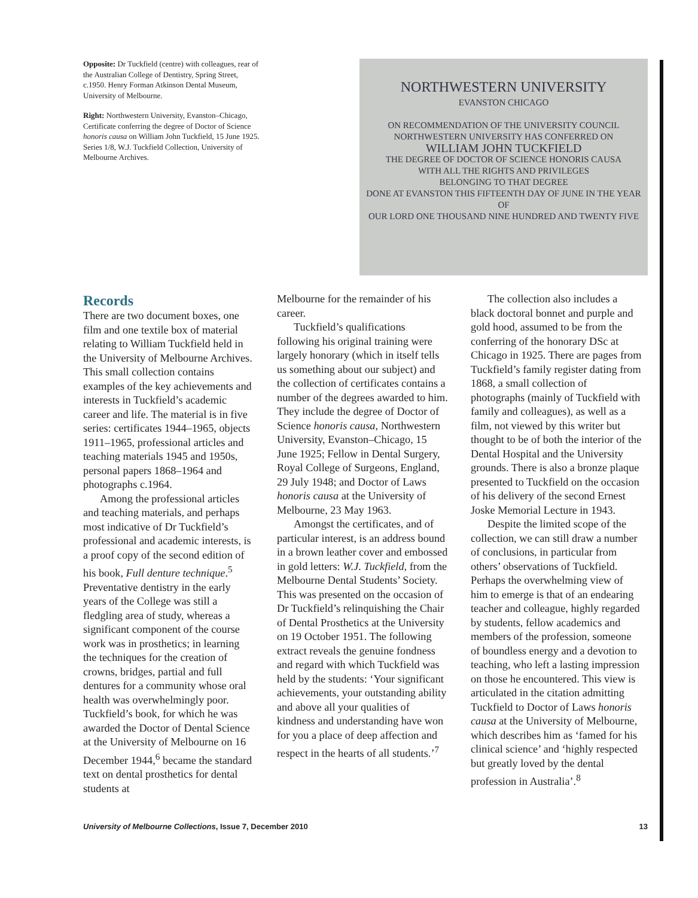Opposite: Dr Tuckfield (centre) with colleagues, rear of the Australian College of Dentistry, Spring Street, c.1950. Henry Forman Atkinson Dental Museum, University of Melbourne.
Right: Northwestern University, Evanston–Chicago, Certificate conferring the degree of Doctor of Science honoris causa on William John Tuckfield, 15 June 1925. Series 1/8, W.J. Tuckfield Collection, University of Melbourne Archives.
NORTHWESTERN UNIVERSITY
EVANSTON CHICAGO
ON RECOMMENDATION OF THE UNIVERSITY COUNCIL
NORTHWESTERN UNIVERSITY HAS CONFERRED ON
WILLIAM JOHN TUCKFIELD
THE DEGREE OF DOCTOR OF SCIENCE HONORIS CAUSA
WITH ALL THE RIGHTS AND PRIVILEGES
BELONGING TO THAT DEGREE
DONE AT EVANSTON THIS FIFTEENTH DAY OF JUNE IN THE YEAR OF
OUR LORD ONE THOUSAND NINE HUNDRED AND TWENTY FIVE
Records
There are two document boxes, one film and one textile box of material relating to William Tuckfield held in the University of Melbourne Archives. This small collection contains examples of the key achievements and interests in Tuckfield’s academic career and life. The material is in five series: certificates 1944–1965, objects 1911–1965, professional articles and teaching materials 1945 and 1950s, personal papers 1868–1964 and photographs c.1964.
Among the professional articles and teaching materials, and perhaps most indicative of Dr Tuckfield’s professional and academic interests, is a proof copy of the second edition of his book, Full denture technique.<sup>5</sup> Preventative dentistry in the early years of the College was still a fledgling area of study, whereas a significant component of the course work was in prosthetics; in learning the techniques for the creation of crowns, bridges, partial and full dentures for a community whose oral health was overwhelmingly poor. Tuckfield’s book, for which he was awarded the Doctor of Dental Science at the University of Melbourne on 16 December 1944,<sup>6</sup> became the standard text on dental prosthetics for dental students at
Melbourne for the remainder of his career.
Tuckfield’s qualifications following his original training were largely honorary (which in itself tells us something about our subject) and the collection of certificates contains a number of the degrees awarded to him. They include the degree of Doctor of Science honoris causa, Northwestern University, Evanston–Chicago, 15 June 1925; Fellow in Dental Surgery, Royal College of Surgeons, England, 29 July 1948; and Doctor of Laws honoris causa at the University of Melbourne, 23 May 1963.
Amongst the certificates, and of particular interest, is an address bound in a brown leather cover and embossed in gold letters: W.J. Tuckfield, from the Melbourne Dental Students’ Society. This was presented on the occasion of Dr Tuckfield’s relinquishing the Chair of Dental Prosthetics at the University on 19 October 1951. The following extract reveals the genuine fondness and regard with which Tuckfield was held by the students: ‘Your significant achievements, your outstanding ability and above all your qualities of kindness and understanding have won for you a place of deep affection and respect in the hearts of all students.’<sup>7</sup>
The collection also includes a black doctoral bonnet and purple and gold hood, assumed to be from the conferring of the honorary DSc at Chicago in 1925. There are pages from Tuckfield’s family register dating from 1868, a small collection of photographs (mainly of Tuckfield with family and colleagues), as well as a film, not viewed by this writer but thought to be of both the interior of the Dental Hospital and the University grounds. There is also a bronze plaque presented to Tuckfield on the occasion of his delivery of the second Ernest Joske Memorial Lecture in 1943.
Despite the limited scope of the collection, we can still draw a number of conclusions, in particular from others’ observations of Tuckfield. Perhaps the overwhelming view of him to emerge is that of an endearing teacher and colleague, highly regarded by students, fellow academics and members of the profession, someone of boundless energy and a devotion to teaching, who left a lasting impression on those he encountered. This view is articulated in the citation admitting Tuckfield to Doctor of Laws honoris causa at the University of Melbourne, which describes him as ‘famed for his clinical science’ and ‘highly respected but greatly loved by the dental profession in Australia’.<sup>8</sup>
University of Melbourne Collections, Issue 7, December 2010 13